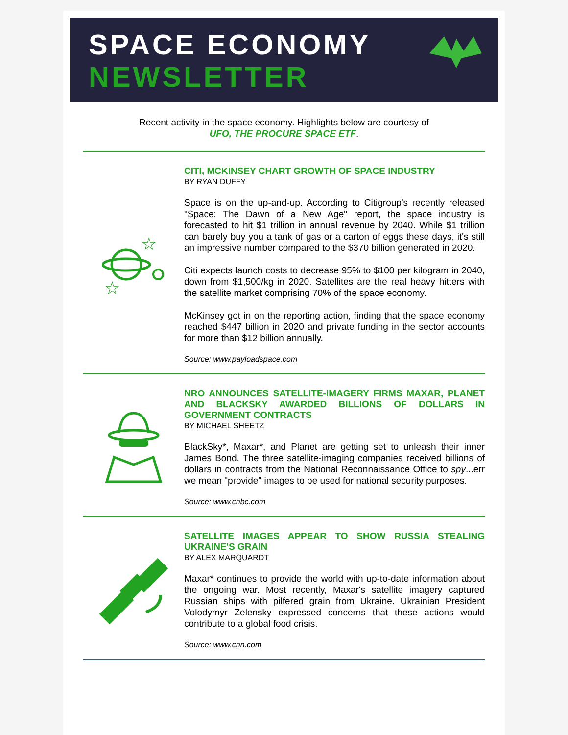SPACE ECONOMY
NEWSLETTER
Recent activity in the space economy. Highlights below are courtesy of
UFO, THE PROCURE SPACE ETF.
☆
☆
CITI, MCKINSEY CHART GROWTH OF SPACE INDUSTRY
BY RYAN DUFFY
Space is on the up-and-up. According to Citigroup's recently released "Space: The Dawn of a New Age" report, the space industry is forecasted to hit $1 trillion in annual revenue by 2040. While $1 trillion can barely buy you a tank of gas or a carton of eggs these days, it's still an impressive number compared to the $370 billion generated in 2020.
Citi expects launch costs to decrease 95% to $100 per kilogram in 2040, down from $1,500/kg in 2020. Satellites are the real heavy hitters with the satellite market comprising 70% of the space economy.
McKinsey got in on the reporting action, finding that the space economy reached $447 billion in 2020 and private funding in the sector accounts for more than $12 billion annually.
Source: www.payloadspace.com
NRO ANNOUNCES SATELLITE-IMAGERY FIRMS MAXAR, PLANET AND BLACKSKY AWARDED BILLIONS OF DOLLARS IN GOVERNMENT CONTRACTS
BY MICHAEL SHEETZ
BlackSky*, Maxar*, and Planet are getting set to unleash their inner James Bond. The three satellite-imaging companies received billions of dollars in contracts from the National Reconnaissance Office to spy...err we mean "provide" images to be used for national security purposes.
Source: www.cnbc.com
SATELLITE IMAGES APPEAR TO SHOW RUSSIA STEALING UKRAINE'S GRAIN
BY ALEX MARQUARDT
Maxar* continues to provide the world with up-to-date information about the ongoing war. Most recently, Maxar's satellite imagery captured Russian ships with pilfered grain from Ukraine. Ukrainian President Volodymyr Zelensky expressed concerns that these actions would contribute to a global food crisis.
Source: www.cnn.com